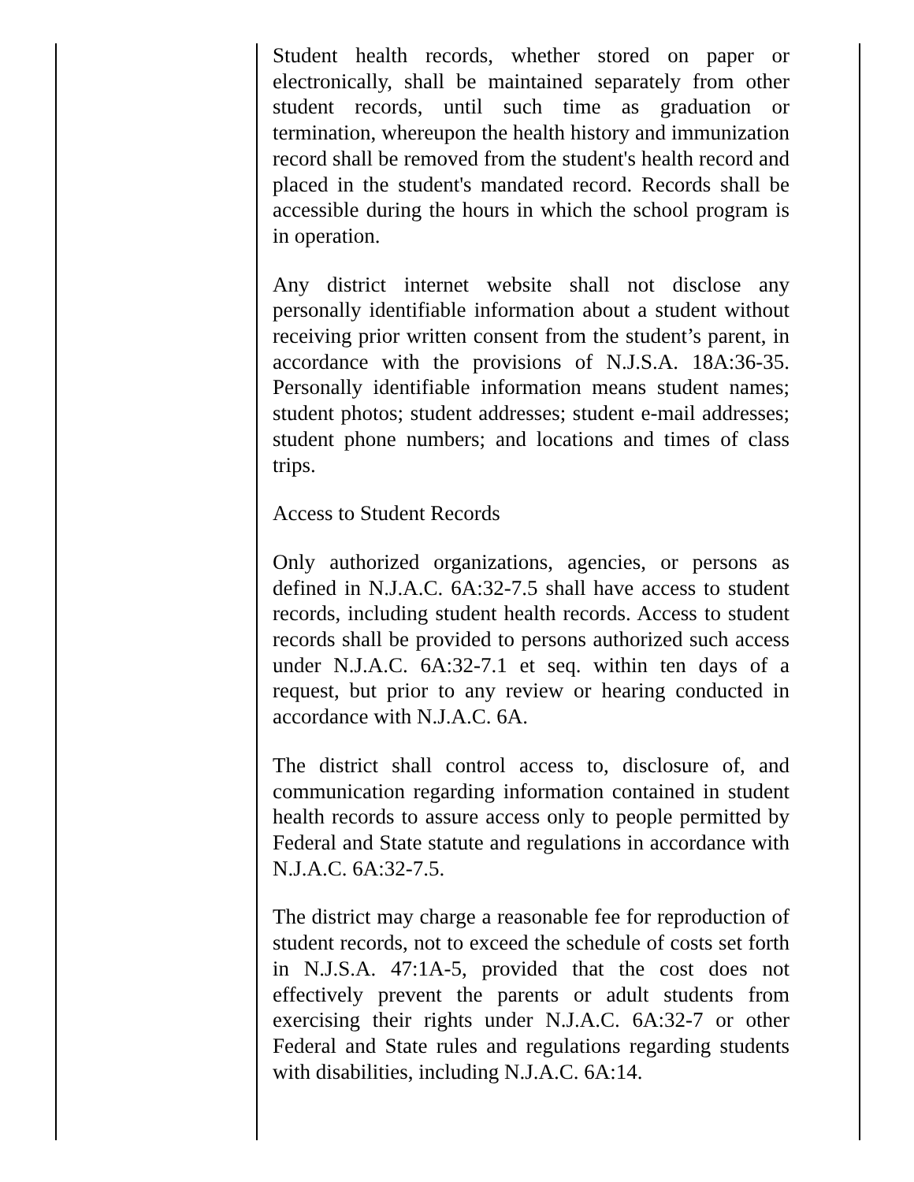Student health records, whether stored on paper or electronically, shall be maintained separately from other student records, until such time as graduation or termination, whereupon the health history and immunization record shall be removed from the student's health record and placed in the student's mandated record. Records shall be accessible during the hours in which the school program is in operation.
Any district internet website shall not disclose any personally identifiable information about a student without receiving prior written consent from the student’s parent, in accordance with the provisions of N.J.S.A. 18A:36-35. Personally identifiable information means student names; student photos; student addresses; student e-mail addresses; student phone numbers; and locations and times of class trips.
Access to Student Records
Only authorized organizations, agencies, or persons as defined in N.J.A.C. 6A:32-7.5 shall have access to student records, including student health records. Access to student records shall be provided to persons authorized such access under N.J.A.C. 6A:32-7.1 et seq. within ten days of a request, but prior to any review or hearing conducted in accordance with N.J.A.C. 6A.
The district shall control access to, disclosure of, and communication regarding information contained in student health records to assure access only to people permitted by Federal and State statute and regulations in accordance with N.J.A.C. 6A:32-7.5.
The district may charge a reasonable fee for reproduction of student records, not to exceed the schedule of costs set forth in N.J.S.A. 47:1A-5, provided that the cost does not effectively prevent the parents or adult students from exercising their rights under N.J.A.C. 6A:32-7 or other Federal and State rules and regulations regarding students with disabilities, including N.J.A.C. 6A:14.